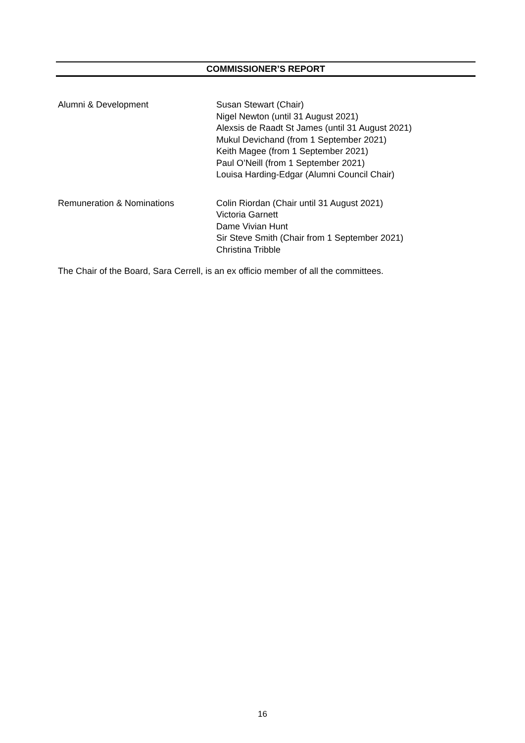COMMISSIONER’S REPORT
Alumni & Development Susan Stewart (Chair)
Nigel Newton (until 31 August 2021)
Alexsis de Raadt St James (until 31 August 2021)
Mukul Devichand (from 1 September 2021)
Keith Magee (from 1 September 2021)
Paul O’Neill (from 1 September 2021)
Louisa Harding-Edgar (Alumni Council Chair)
Remuneration & Nominations Colin Riordan (Chair until 31 August 2021)
Victoria Garnett
Dame Vivian Hunt
Sir Steve Smith (Chair from 1 September 2021)
Christina Tribble
The Chair of the Board, Sara Cerrell, is an ex officio member of all the committees.
16